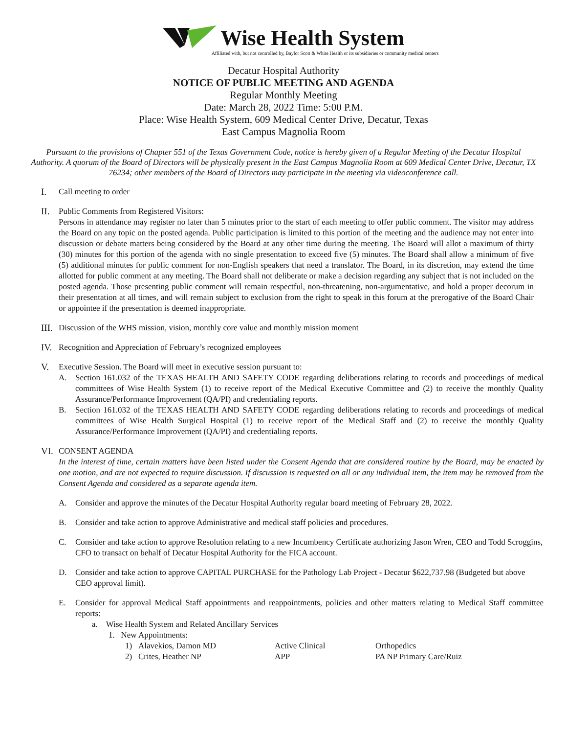Wise Health System
Affiliated with, but not controlled by, Baylor Scott & White Health or its subsidiaries or community medical centers
Decatur Hospital Authority
NOTICE OF PUBLIC MEETING AND AGENDA
Regular Monthly Meeting
Date: March 28, 2022 Time: 5:00 P.M.
Place: Wise Health System, 609 Medical Center Drive, Decatur, Texas
East Campus Magnolia Room
Pursuant to the provisions of Chapter 551 of the Texas Government Code, notice is hereby given of a Regular Meeting of the Decatur Hospital Authority. A quorum of the Board of Directors will be physically present in the East Campus Magnolia Room at 609 Medical Center Drive, Decatur, TX 76234; other members of the Board of Directors may participate in the meeting via videoconference call.
I. Call meeting to order
II. Public Comments from Registered Visitors:
Persons in attendance may register no later than 5 minutes prior to the start of each meeting to offer public comment. The visitor may address the Board on any topic on the posted agenda. Public participation is limited to this portion of the meeting and the audience may not enter into discussion or debate matters being considered by the Board at any other time during the meeting. The Board will allot a maximum of thirty (30) minutes for this portion of the agenda with no single presentation to exceed five (5) minutes. The Board shall allow a minimum of five (5) additional minutes for public comment for non-English speakers that need a translator. The Board, in its discretion, may extend the time allotted for public comment at any meeting. The Board shall not deliberate or make a decision regarding any subject that is not included on the posted agenda. Those presenting public comment will remain respectful, non-threatening, non-argumentative, and hold a proper decorum in their presentation at all times, and will remain subject to exclusion from the right to speak in this forum at the prerogative of the Board Chair or appointee if the presentation is deemed inappropriate.
III. Discussion of the WHS mission, vision, monthly core value and monthly mission moment
IV. Recognition and Appreciation of February’s recognized employees
V. Executive Session. The Board will meet in executive session pursuant to:
A. Section 161.032 of the TEXAS HEALTH AND SAFETY CODE regarding deliberations relating to records and proceedings of medical committees of Wise Health System (1) to receive report of the Medical Executive Committee and (2) to receive the monthly Quality Assurance/Performance Improvement (QA/PI) and credentialing reports.
B. Section 161.032 of the TEXAS HEALTH AND SAFETY CODE regarding deliberations relating to records and proceedings of medical committees of Wise Health Surgical Hospital (1) to receive report of the Medical Staff and (2) to receive the monthly Quality Assurance/Performance Improvement (QA/PI) and credentialing reports.
VI. CONSENT AGENDA
In the interest of time, certain matters have been listed under the Consent Agenda that are considered routine by the Board, may be enacted by one motion, and are not expected to require discussion. If discussion is requested on all or any individual item, the item may be removed from the Consent Agenda and considered as a separate agenda item.
A. Consider and approve the minutes of the Decatur Hospital Authority regular board meeting of February 28, 2022.
B. Consider and take action to approve Administrative and medical staff policies and procedures.
C. Consider and take action to approve Resolution relating to a new Incumbency Certificate authorizing Jason Wren, CEO and Todd Scroggins, CFO to transact on behalf of Decatur Hospital Authority for the FICA account.
D. Consider and take action to approve CAPITAL PURCHASE for the Pathology Lab Project - Decatur $622,737.98 (Budgeted but above CEO approval limit).
E. Consider for approval Medical Staff appointments and reappointments, policies and other matters relating to Medical Staff committee reports:
a. Wise Health System and Related Ancillary Services
1. New Appointments:
1) Alavekios, Damon MD Active Clinical Orthopedics
2) Crites, Heather NP APP PA NP Primary Care/Ruiz